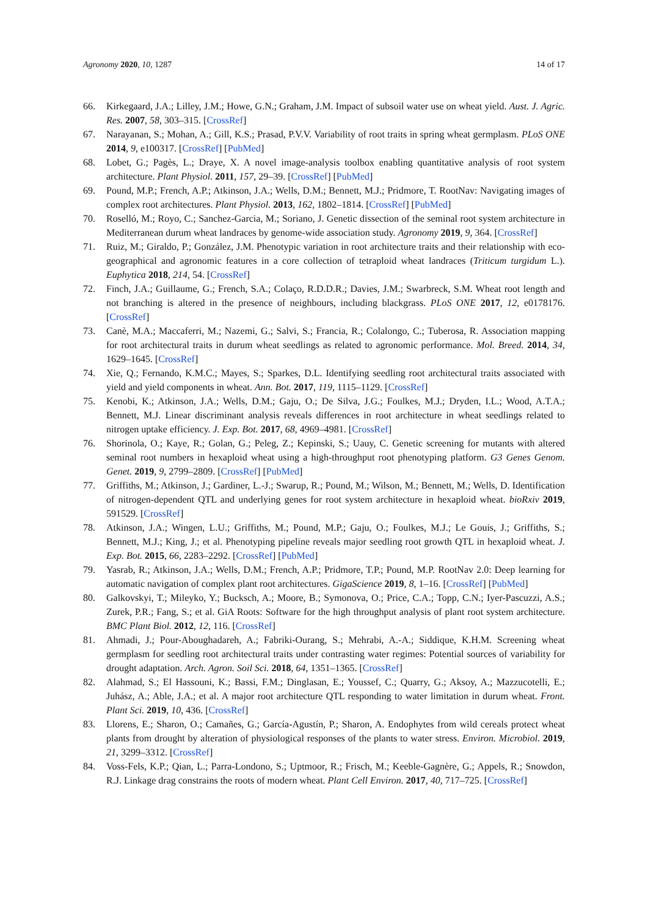Agronomy 2020, 10, 1287 14 of 17
66. Kirkegaard, J.A.; Lilley, J.M.; Howe, G.N.; Graham, J.M. Impact of subsoil water use on wheat yield. Aust. J. Agric. Res. 2007, 58, 303–315. [CrossRef]
67. Narayanan, S.; Mohan, A.; Gill, K.S.; Prasad, P.V.V. Variability of root traits in spring wheat germplasm. PLoS ONE 2014, 9, e100317. [CrossRef] [PubMed]
68. Lobet, G.; Pagès, L.; Draye, X. A novel image-analysis toolbox enabling quantitative analysis of root system architecture. Plant Physiol. 2011, 157, 29–39. [CrossRef] [PubMed]
69. Pound, M.P.; French, A.P.; Atkinson, J.A.; Wells, D.M.; Bennett, M.J.; Pridmore, T. RootNav: Navigating images of complex root architectures. Plant Physiol. 2013, 162, 1802–1814. [CrossRef] [PubMed]
70. Roselló, M.; Royo, C.; Sanchez-Garcia, M.; Soriano, J. Genetic dissection of the seminal root system architecture in Mediterranean durum wheat landraces by genome-wide association study. Agronomy 2019, 9, 364. [CrossRef]
71. Ruiz, M.; Giraldo, P.; González, J.M. Phenotypic variation in root architecture traits and their relationship with eco-geographical and agronomic features in a core collection of tetraploid wheat landraces (Triticum turgidum L.). Euphytica 2018, 214, 54. [CrossRef]
72. Finch, J.A.; Guillaume, G.; French, S.A.; Colaço, R.D.D.R.; Davies, J.M.; Swarbreck, S.M. Wheat root length and not branching is altered in the presence of neighbours, including blackgrass. PLoS ONE 2017, 12, e0178176. [CrossRef]
73. Canè, M.A.; Maccaferri, M.; Nazemi, G.; Salvi, S.; Francia, R.; Colalongo, C.; Tuberosa, R. Association mapping for root architectural traits in durum wheat seedlings as related to agronomic performance. Mol. Breed. 2014, 34, 1629–1645. [CrossRef]
74. Xie, Q.; Fernando, K.M.C.; Mayes, S.; Sparkes, D.L. Identifying seedling root architectural traits associated with yield and yield components in wheat. Ann. Bot. 2017, 119, 1115–1129. [CrossRef]
75. Kenobi, K.; Atkinson, J.A.; Wells, D.M.; Gaju, O.; De Silva, J.G.; Foulkes, M.J.; Dryden, I.L.; Wood, A.T.A.; Bennett, M.J. Linear discriminant analysis reveals differences in root architecture in wheat seedlings related to nitrogen uptake efficiency. J. Exp. Bot. 2017, 68, 4969–4981. [CrossRef]
76. Shorinola, O.; Kaye, R.; Golan, G.; Peleg, Z.; Kepinski, S.; Uauy, C. Genetic screening for mutants with altered seminal root numbers in hexaploid wheat using a high-throughput root phenotyping platform. G3 Genes Genom. Genet. 2019, 9, 2799–2809. [CrossRef] [PubMed]
77. Griffiths, M.; Atkinson, J.; Gardiner, L.-J.; Swarup, R.; Pound, M.; Wilson, M.; Bennett, M.; Wells, D. Identification of nitrogen-dependent QTL and underlying genes for root system architecture in hexaploid wheat. bioRxiv 2019, 591529. [CrossRef]
78. Atkinson, J.A.; Wingen, L.U.; Griffiths, M.; Pound, M.P.; Gaju, O.; Foulkes, M.J.; Le Gouis, J.; Griffiths, S.; Bennett, M.J.; King, J.; et al. Phenotyping pipeline reveals major seedling root growth QTL in hexaploid wheat. J. Exp. Bot. 2015, 66, 2283–2292. [CrossRef] [PubMed]
79. Yasrab, R.; Atkinson, J.A.; Wells, D.M.; French, A.P.; Pridmore, T.P.; Pound, M.P. RootNav 2.0: Deep learning for automatic navigation of complex plant root architectures. GigaScience 2019, 8, 1–16. [CrossRef] [PubMed]
80. Galkovskyi, T.; Mileyko, Y.; Bucksch, A.; Moore, B.; Symonova, O.; Price, C.A.; Topp, C.N.; Iyer-Pascuzzi, A.S.; Zurek, P.R.; Fang, S.; et al. GiA Roots: Software for the high throughput analysis of plant root system architecture. BMC Plant Biol. 2012, 12, 116. [CrossRef]
81. Ahmadi, J.; Pour-Aboughadareh, A.; Fabriki-Ourang, S.; Mehrabi, A.-A.; Siddique, K.H.M. Screening wheat germplasm for seedling root architectural traits under contrasting water regimes: Potential sources of variability for drought adaptation. Arch. Agron. Soil Sci. 2018, 64, 1351–1365. [CrossRef]
82. Alahmad, S.; El Hassouni, K.; Bassi, F.M.; Dinglasan, E.; Youssef, C.; Quarry, G.; Aksoy, A.; Mazzucotelli, E.; Juhász, A.; Able, J.A.; et al. A major root architecture QTL responding to water limitation in durum wheat. Front. Plant Sci. 2019, 10, 436. [CrossRef]
83. Llorens, E.; Sharon, O.; Camañes, G.; García-Agustín, P.; Sharon, A. Endophytes from wild cereals protect wheat plants from drought by alteration of physiological responses of the plants to water stress. Environ. Microbiol. 2019, 21, 3299–3312. [CrossRef]
84. Voss-Fels, K.P.; Qian, L.; Parra-Londono, S.; Uptmoor, R.; Frisch, M.; Keeble-Gagnère, G.; Appels, R.; Snowdon, R.J. Linkage drag constrains the roots of modern wheat. Plant Cell Environ. 2017, 40, 717–725. [CrossRef]